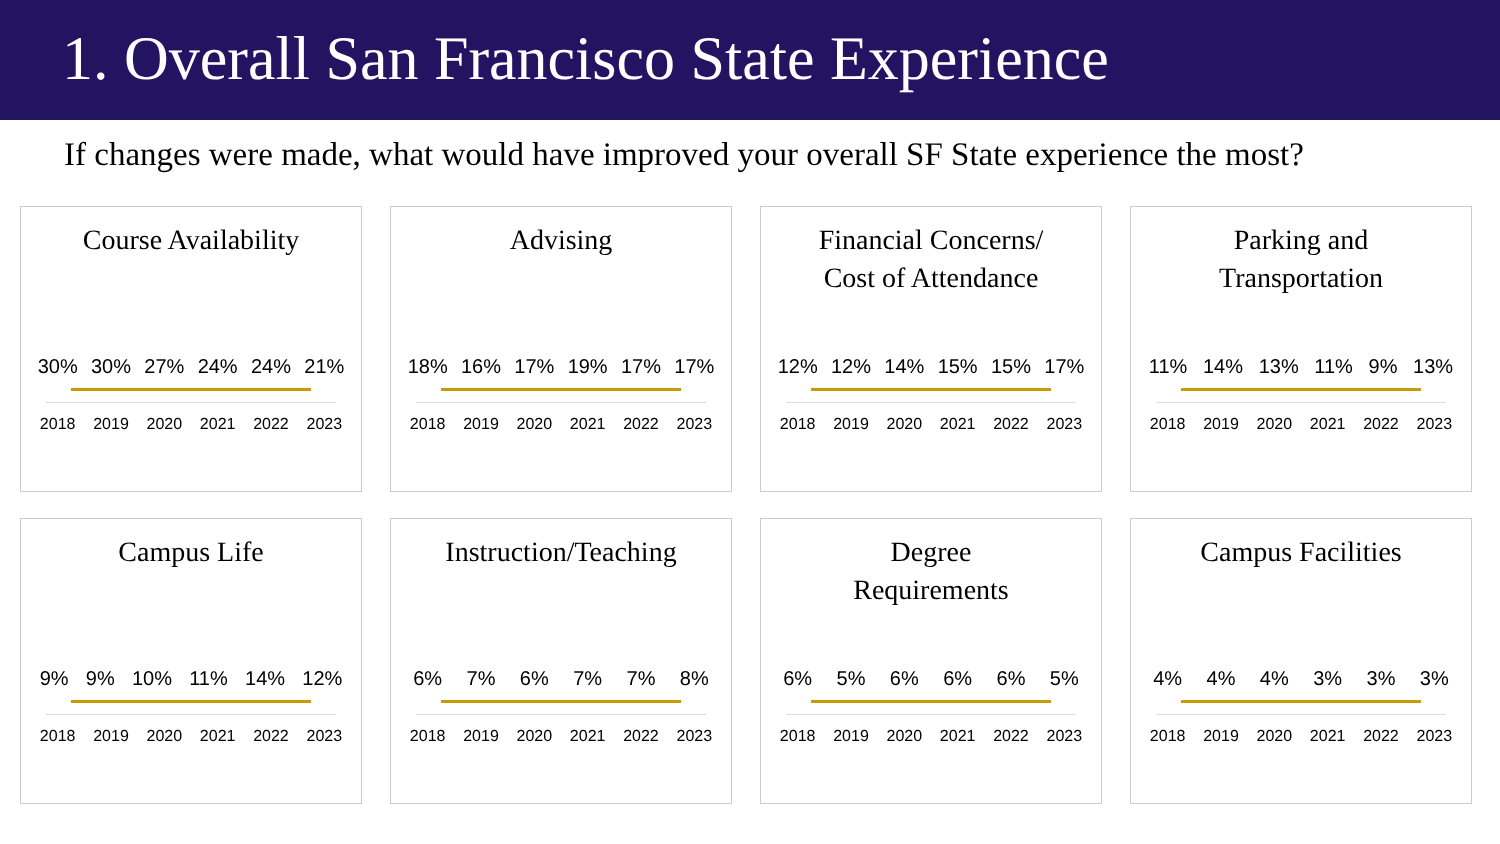1. Overall San Francisco State Experience
If changes were made, what would have improved your overall SF State experience the most?
Course Availability
30% 30% 27% 24% 24% 21%
2018 2019 2020 2021 2022 2023
Advising
18% 16% 17% 19% 17% 17%
2018 2019 2020 2021 2022 2023
Financial Concerns/
Cost of Attendance
12% 12% 14% 15% 15% 17%
2018 2019 2020 2021 2022 2023
Parking and
Transportation
11% 14% 13% 11% 9% 13%
2018 2019 2020 2021 2022 2023
Campus Life
9% 9% 10% 11% 14% 12%
2018 2019 2020 2021 2022 2023
Instruction/Teaching
6% 7% 6% 7% 7% 8%
2018 2019 2020 2021 2022 2023
Degree
Requirements
6% 5% 6% 6% 6% 5%
2018 2019 2020 2021 2022 2023
Campus Facilities
4% 4% 4% 3% 3% 3%
2018 2019 2020 2021 2022 2023